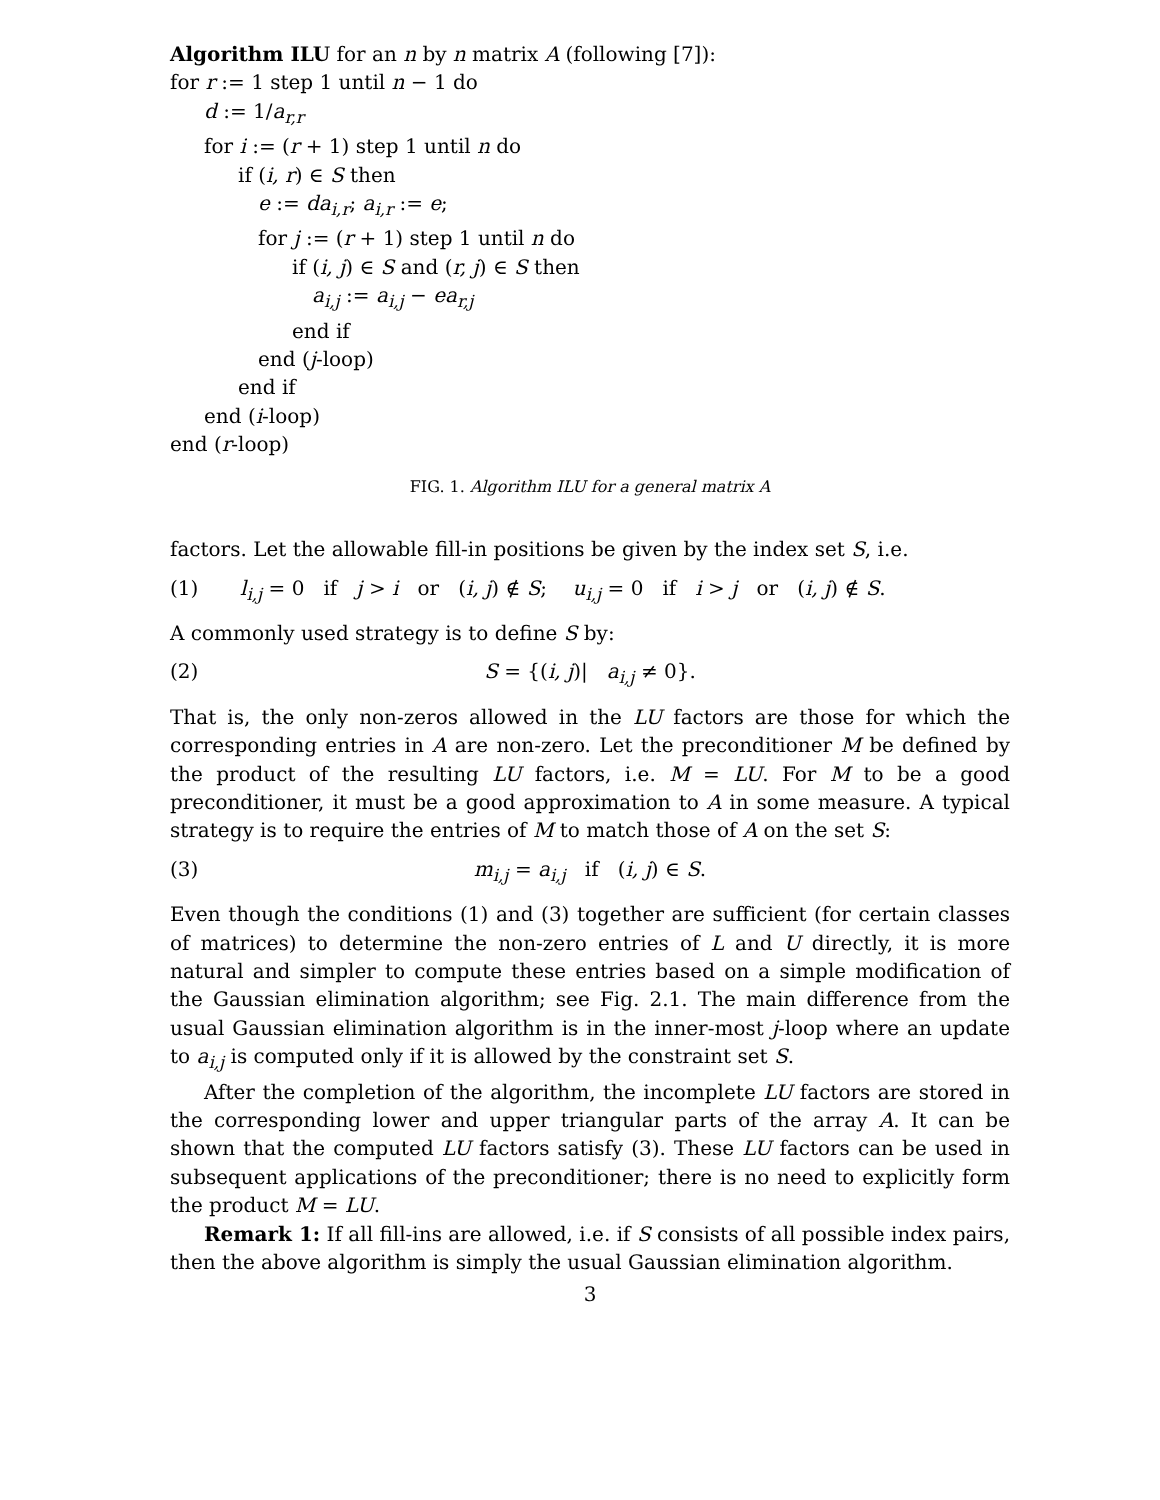Algorithm ILU for an n by n matrix A (following [7]):
for r := 1 step 1 until n − 1 do
d := 1/a<sub>r,r</sub>
for i := (r + 1) step 1 until n do
if (i, r) ∈ S then
e := da<sub>i,r</sub>; a<sub>i,r</sub> := e;
for j := (r + 1) step 1 until n do
if (i, j) ∈ S and (r, j) ∈ S then
a<sub>i,j</sub> := a<sub>i,j</sub> − ea<sub>r,j</sub>
end if
end (j-loop)
end if
end (i-loop)
end (r-loop)
FIG. 1. Algorithm ILU for a general matrix A
factors. Let the allowable fill-in positions be given by the index set S, i.e.
(1) l<sub>i,j</sub> = 0 if j > i or (i, j) ∉ S; u<sub>i,j</sub> = 0 if i > j or (i, j) ∉ S.
A commonly used strategy is to define S by:
(2) S = {(i, j)| a<sub>i,j</sub> ≠ 0}.
That is, the only non-zeros allowed in the LU factors are those for which the corresponding entries in A are non-zero. Let the preconditioner M be defined by the product of the resulting LU factors, i.e. M = LU. For M to be a good preconditioner, it must be a good approximation to A in some measure. A typical strategy is to require the entries of M to match those of A on the set S:
(3) m<sub>i,j</sub> = a<sub>i,j</sub> if (i, j) ∈ S.
Even though the conditions (1) and (3) together are sufficient (for certain classes of matrices) to determine the non-zero entries of L and U directly, it is more natural and simpler to compute these entries based on a simple modification of the Gaussian elimination algorithm; see Fig. 2.1. The main difference from the usual Gaussian elimination algorithm is in the inner-most j-loop where an update to a<sub>i,j</sub> is computed only if it is allowed by the constraint set S.
After the completion of the algorithm, the incomplete LU factors are stored in the corresponding lower and upper triangular parts of the array A. It can be shown that the computed LU factors satisfy (3). These LU factors can be used in subsequent applications of the preconditioner; there is no need to explicitly form the product M = LU.
Remark 1: If all fill-ins are allowed, i.e. if S consists of all possible index pairs, then the above algorithm is simply the usual Gaussian elimination algorithm.
3